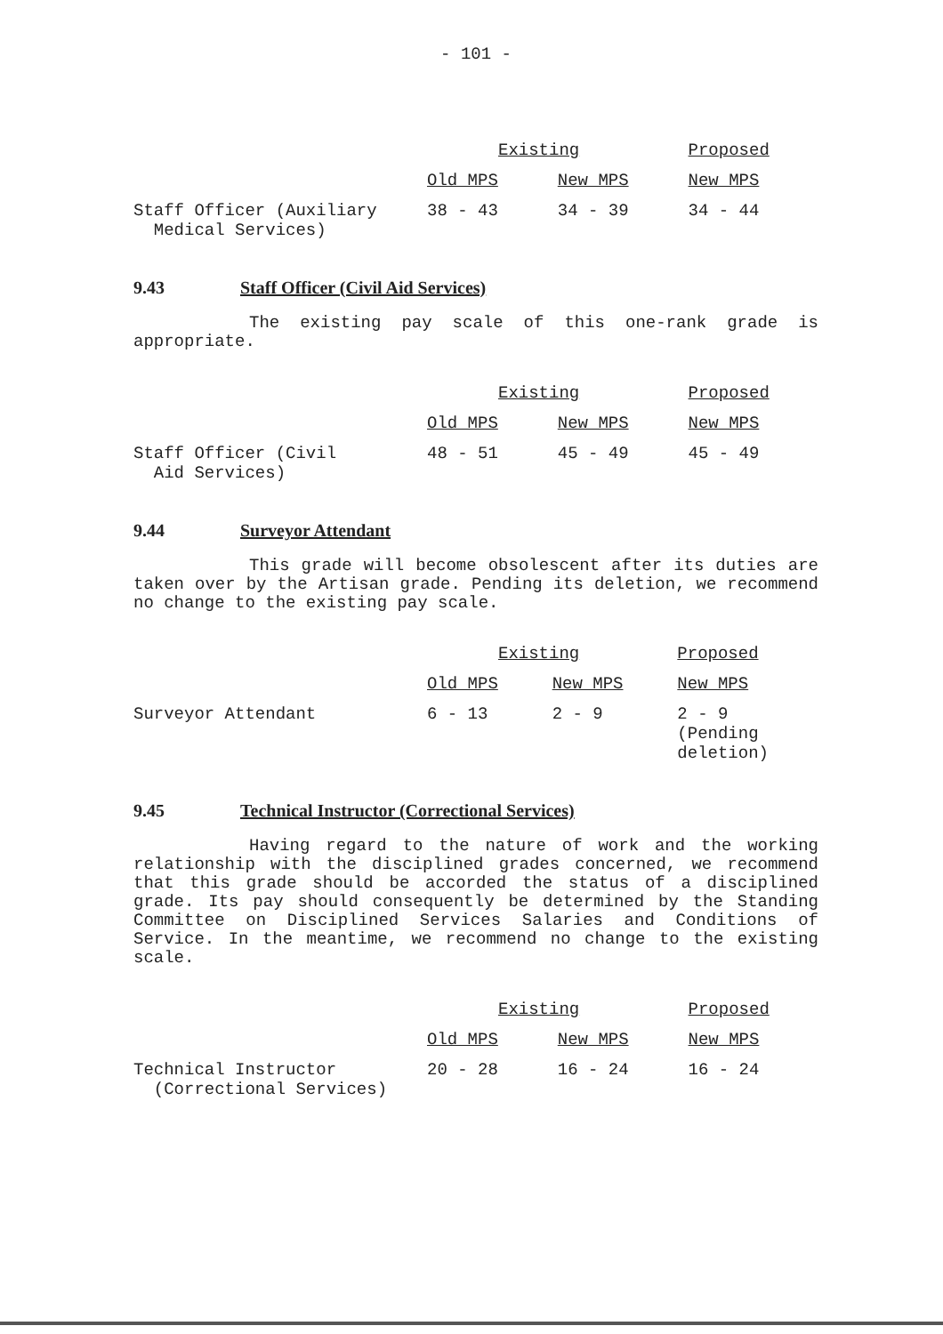- 101 -
| | Existing | | Proposed |
| --- | --- | --- | --- |
| | Old MPS | New MPS | New MPS |
| Staff Officer (Auxiliary Medical Services) | 38 - 43 | 34 - 39 | 34 - 44 |
9.43 Staff Officer (Civil Aid Services)
The existing pay scale of this one-rank grade is appropriate.
| | Existing | | Proposed |
| --- | --- | --- | --- |
| | Old MPS | New MPS | New MPS |
| Staff Officer (Civil Aid Services) | 48 - 51 | 45 - 49 | 45 - 49 |
9.44 Surveyor Attendant
This grade will become obsolescent after its duties are taken over by the Artisan grade. Pending its deletion, we recommend no change to the existing pay scale.
| | Existing | | Proposed |
| --- | --- | --- | --- |
| | Old MPS | New MPS | New MPS |
| Surveyor Attendant | 6 - 13 | 2 - 9 | 2 - 9 (Pending deletion) |
9.45 Technical Instructor (Correctional Services)
Having regard to the nature of work and the working relationship with the disciplined grades concerned, we recommend that this grade should be accorded the status of a disciplined grade. Its pay should consequently be determined by the Standing Committee on Disciplined Services Salaries and Conditions of Service. In the meantime, we recommend no change to the existing scale.
| | Existing | | Proposed |
| --- | --- | --- | --- |
| | Old MPS | New MPS | New MPS |
| Technical Instructor (Correctional Services) | 20 - 28 | 16 - 24 | 16 - 24 |